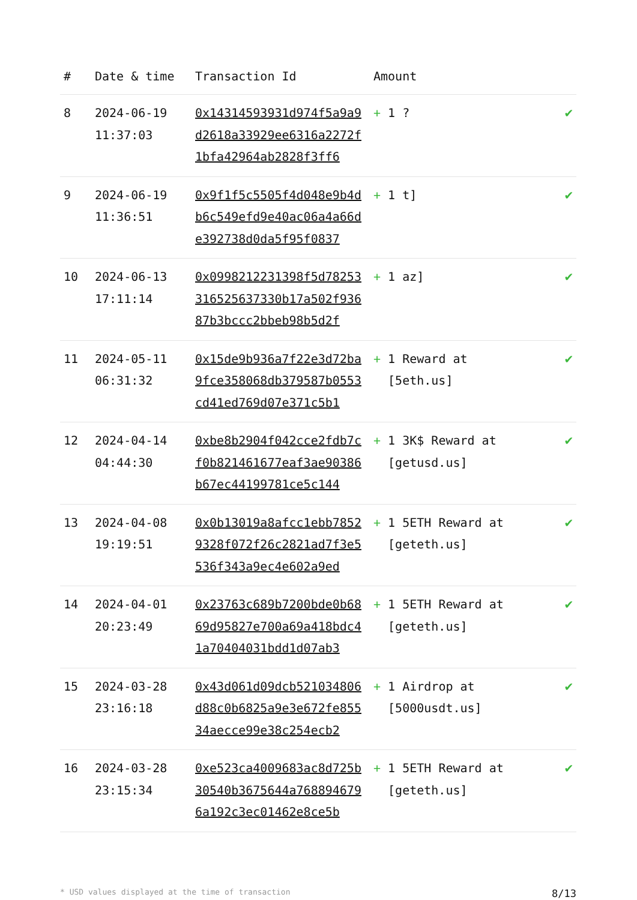| # | Date & time | Transaction Id | Amount | |
| --- | --- | --- | --- | --- |
| 8 | 2024-06-19 11:37:03 | 0x14314593931d974f5a9a9d2618a33929ee6316a2272f1bfa42964ab2828f3ff6 | + 1 ? | ✔ |
| 9 | 2024-06-19 11:36:51 | 0x9f1f5c5505f4d048e9b4db6c549efd9e40ac06a4a66de392738d0da5f95f0837 | + 1 t] | ✔ |
| 10 | 2024-06-13 17:11:14 | 0x0998212231398f5d78253316525637330b17a502f93687b3bccc2bbeb98b5d2f | + 1 az] | ✔ |
| 11 | 2024-05-11 06:31:32 | 0x15de9b936a7f22e3d72ba9fce358068db379587b0553cd41ed769d07e371c5b1 | + 1 Reward at [5eth.us] | ✔ |
| 12 | 2024-04-14 04:44:30 | 0xbe8b2904f042cce2fdb7cf0b821461677eaf3ae90386b67ec44199781ce5c144 | + 1 3K$ Reward at [getusd.us] | ✔ |
| 13 | 2024-04-08 19:19:51 | 0x0b13019a8afcc1ebb78529328f072f26c2821ad7f3e5536f343a9ec4e602a9ed | + 1 5ETH Reward at [geteth.us] | ✔ |
| 14 | 2024-04-01 20:23:49 | 0x23763c689b7200bde0b6869d95827e700a69a418bdc41a70404031bdd1d07ab3 | + 1 5ETH Reward at [geteth.us] | ✔ |
| 15 | 2024-03-28 23:16:18 | 0x43d061d09dcb521034806d88c0b6825a9e3e672fe85534aecce99e38c254ecb2 | + 1 Airdrop at [5000usdt.us] | ✔ |
| 16 | 2024-03-28 23:15:34 | 0xe523ca4009683ac8d725b30540b3675644a7688946796a192c3ec01462e8ce5b | + 1 5ETH Reward at [geteth.us] | ✔ |
* USD values displayed at the time of transaction 8/13